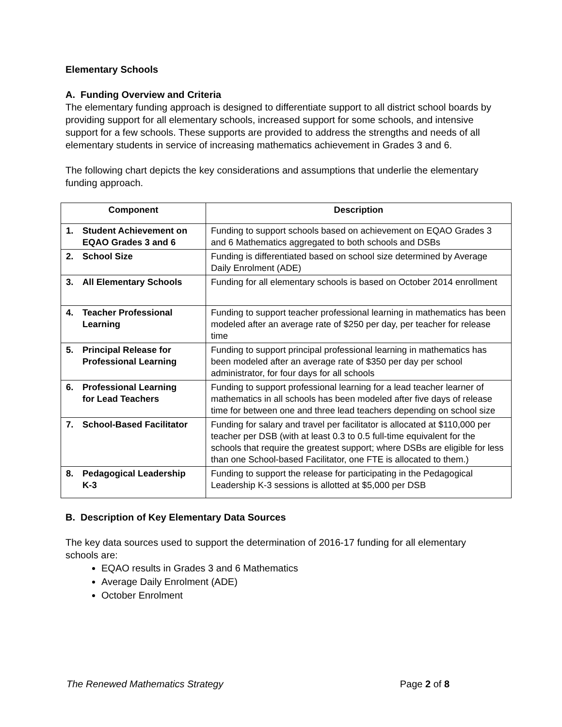Elementary Schools
A. Funding Overview and Criteria
The elementary funding approach is designed to differentiate support to all district school boards by providing support for all elementary schools, increased support for some schools, and intensive support for a few schools. These supports are provided to address the strengths and needs of all elementary students in service of increasing mathematics achievement in Grades 3 and 6.
The following chart depicts the key considerations and assumptions that underlie the elementary funding approach.
| Component | Description |
| --- | --- |
| 1. Student Achievement on EQAO Grades 3 and 6 | Funding to support schools based on achievement on EQAO Grades 3 and 6 Mathematics aggregated to both schools and DSBs |
| 2. School Size | Funding is differentiated based on school size determined by Average Daily Enrolment (ADE) |
| 3. All Elementary Schools | Funding for all elementary schools is based on October 2014 enrollment |
| 4. Teacher Professional Learning | Funding to support teacher professional learning in mathematics has been modeled after an average rate of $250 per day, per teacher for release time |
| 5. Principal Release for Professional Learning | Funding to support principal professional learning in mathematics has been modeled after an average rate of $350 per day per school administrator, for four days for all schools |
| 6. Professional Learning for Lead Teachers | Funding to support professional learning for a lead teacher learner of mathematics in all schools has been modeled after five days of release time for between one and three lead teachers depending on school size |
| 7. School-Based Facilitator | Funding for salary and travel per facilitator is allocated at $110,000 per teacher per DSB (with at least 0.3 to 0.5 full-time equivalent for the schools that require the greatest support; where DSBs are eligible for less than one School-based Facilitator, one FTE is allocated to them.) |
| 8. Pedagogical Leadership K-3 | Funding to support the release for participating in the Pedagogical Leadership K-3 sessions is allotted at $5,000 per DSB |
B. Description of Key Elementary Data Sources
The key data sources used to support the determination of 2016-17 funding for all elementary schools are:
EQAO results in Grades 3 and 6 Mathematics
Average Daily Enrolment (ADE)
October Enrolment
The Renewed Mathematics Strategy Page 2 of 8